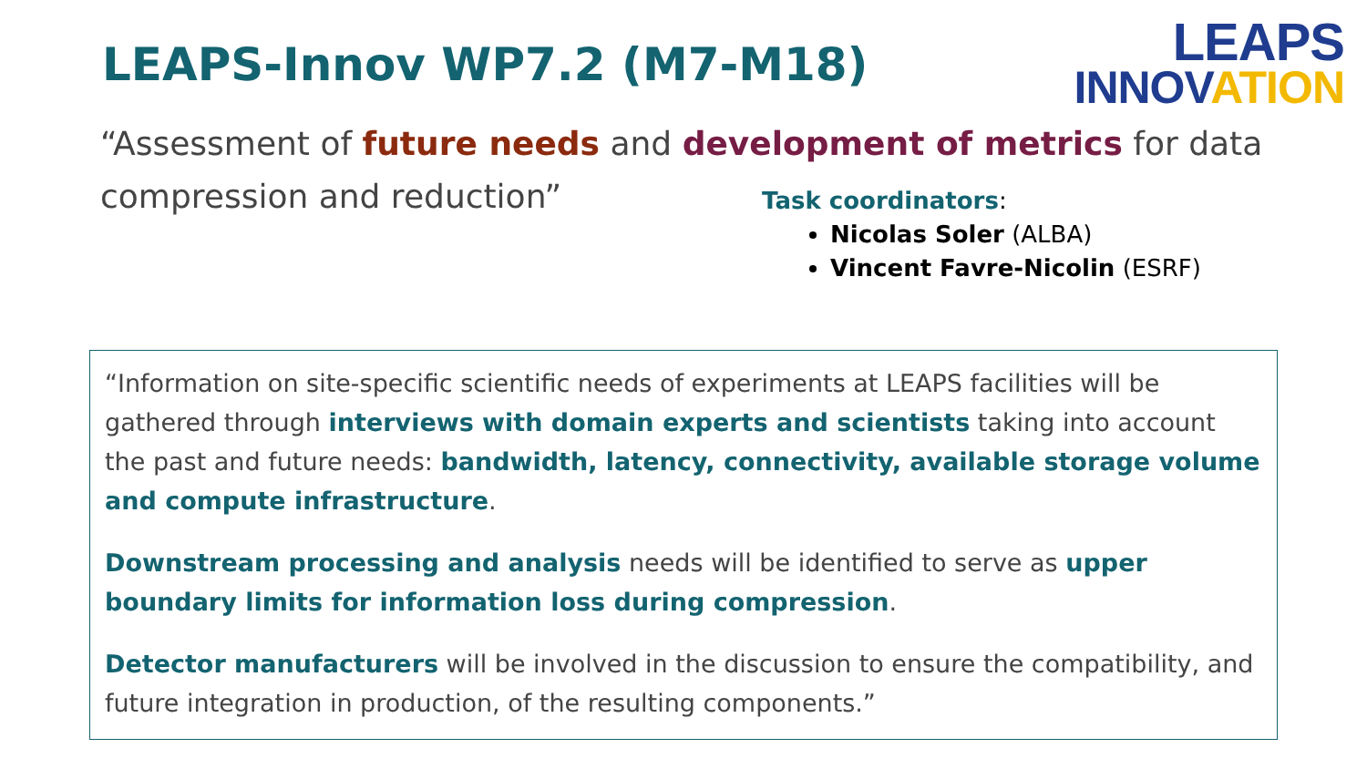LEAPS-Innov WP7.2 (M7-M18)
LEAPS
INNOVATION
“Assessment of future needs and development of metrics for data compression and reduction”
Task coordinators:
Nicolas Soler (ALBA)
Vincent Favre-Nicolin (ESRF)
“Information on site-specific scientific needs of experiments at LEAPS facilities will be gathered through interviews with domain experts and scientists taking into account the past and future needs: bandwidth, latency, connectivity, available storage volume and compute infrastructure.
Downstream processing and analysis needs will be identified to serve as upper boundary limits for information loss during compression.
Detector manufacturers will be involved in the discussion to ensure the compatibility, and future integration in production, of the resulting components.”